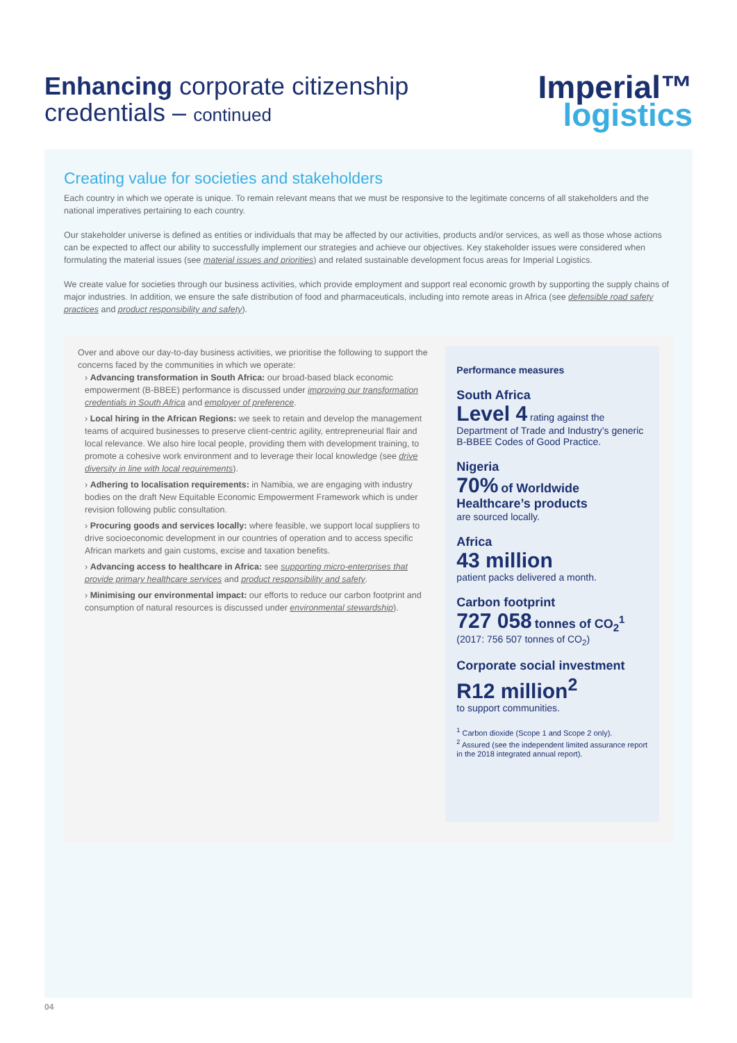Enhancing corporate citizenship
credentials – continued
Imperial™
logistics
Creating value for societies and stakeholders
Each country in which we operate is unique. To remain relevant means that we must be responsive to the legitimate concerns of all stakeholders and the national imperatives pertaining to each country.
Our stakeholder universe is defined as entities or individuals that may be affected by our activities, products and/or services, as well as those whose actions can be expected to affect our ability to successfully implement our strategies and achieve our objectives. Key stakeholder issues were considered when formulating the material issues (see material issues and priorities) and related sustainable development focus areas for Imperial Logistics.
We create value for societies through our business activities, which provide employment and support real economic growth by supporting the supply chains of major industries. In addition, we ensure the safe distribution of food and pharmaceuticals, including into remote areas in Africa (see defensible road safety practices and product responsibility and safety).
Over and above our day-to-day business activities, we prioritise the following to support the concerns faced by the communities in which we operate:
› Advancing transformation in South Africa: our broad-based black economic empowerment (B-BBEE) performance is discussed under improving our transformation credentials in South Africa and employer of preference.
› Local hiring in the African Regions: we seek to retain and develop the management teams of acquired businesses to preserve client-centric agility, entrepreneurial flair and local relevance. We also hire local people, providing them with development training, to promote a cohesive work environment and to leverage their local knowledge (see drive diversity in line with local requirements).
› Adhering to localisation requirements: in Namibia, we are engaging with industry bodies on the draft New Equitable Economic Empowerment Framework which is under revision following public consultation.
› Procuring goods and services locally: where feasible, we support local suppliers to drive socioeconomic development in our countries of operation and to access specific African markets and gain customs, excise and taxation benefits.
› Advancing access to healthcare in Africa: see supporting micro-enterprises that provide primary healthcare services and product responsibility and safety.
› Minimising our environmental impact: our efforts to reduce our carbon footprint and consumption of natural resources is discussed under environmental stewardship).
Performance measures
South Africa
Level 4 rating against the Department of Trade and Industry’s generic B-BBEE Codes of Good Practice.
Nigeria
70% of Worldwide Healthcare’s products
are sourced locally.
Africa
43 million
patient packs delivered a month.
Carbon footprint
727 058 tonnes of CO<sub>2</sub><sup>1</sup>
(2017: 756 507 tonnes of CO<sub>2</sub>)
Corporate social investment
R12 million<sup>2</sup>
to support communities.
<sup>1</sup> Carbon dioxide (Scope 1 and Scope 2 only).
<sup>2</sup> Assured (see the independent limited assurance report in the 2018 integrated annual report).
04